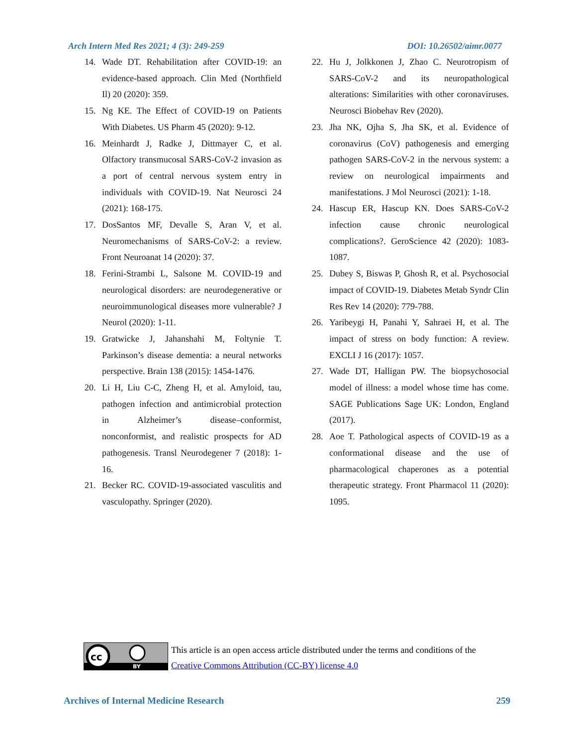Arch Intern Med Res 2021; 4 (3): 249-259 DOI: 10.26502/aimr.0077
14. Wade DT. Rehabilitation after COVID-19: an evidence-based approach. Clin Med (Northfield Il) 20 (2020): 359.
15. Ng KE. The Effect of COVID-19 on Patients With Diabetes. US Pharm 45 (2020): 9-12.
16. Meinhardt J, Radke J, Dittmayer C, et al. Olfactory transmucosal SARS-CoV-2 invasion as a port of central nervous system entry in individuals with COVID-19. Nat Neurosci 24 (2021): 168-175.
17. DosSantos MF, Devalle S, Aran V, et al. Neuromechanisms of SARS-CoV-2: a review. Front Neuroanat 14 (2020): 37.
18. Ferini-Strambi L, Salsone M. COVID-19 and neurological disorders: are neurodegenerative or neuroimmunological diseases more vulnerable? J Neurol (2020): 1-11.
19. Gratwicke J, Jahanshahi M, Foltynie T. Parkinson’s disease dementia: a neural networks perspective. Brain 138 (2015): 1454-1476.
20. Li H, Liu C-C, Zheng H, et al. Amyloid, tau, pathogen infection and antimicrobial protection in Alzheimer’s disease–conformist, nonconformist, and realistic prospects for AD pathogenesis. Transl Neurodegener 7 (2018): 1-16.
21. Becker RC. COVID-19-associated vasculitis and vasculopathy. Springer (2020).
22. Hu J, Jolkkonen J, Zhao C. Neurotropism of SARS-CoV-2 and its neuropathological alterations: Similarities with other coronaviruses. Neurosci Biobehav Rev (2020).
23. Jha NK, Ojha S, Jha SK, et al. Evidence of coronavirus (CoV) pathogenesis and emerging pathogen SARS-CoV-2 in the nervous system: a review on neurological impairments and manifestations. J Mol Neurosci (2021): 1-18.
24. Hascup ER, Hascup KN. Does SARS-CoV-2 infection cause chronic neurological complications?. GeroScience 42 (2020): 1083-1087.
25. Dubey S, Biswas P, Ghosh R, et al. Psychosocial impact of COVID-19. Diabetes Metab Syndr Clin Res Rev 14 (2020): 779-788.
26. Yaribeygi H, Panahi Y, Sahraei H, et al. The impact of stress on body function: A review. EXCLI J 16 (2017): 1057.
27. Wade DT, Halligan PW. The biopsychosocial model of illness: a model whose time has come. SAGE Publications Sage UK: London, England (2017).
28. Aoe T. Pathological aspects of COVID-19 as a conformational disease and the use of pharmacological chaperones as a potential therapeutic strategy. Front Pharmacol 11 (2020): 1095.
cc
BY
This article is an open access article distributed under the terms and conditions of the
Creative Commons Attribution (CC-BY) license 4.0
Archives of Internal Medicine Research 259